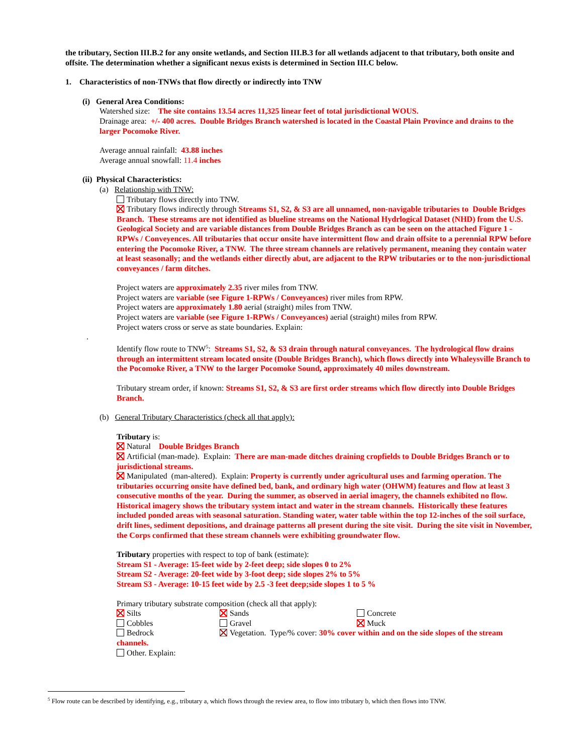the tributary, Section III.B.2 for any onsite wetlands, and Section III.B.3 for all wetlands adjacent to that tributary, both onsite and offsite. The determination whether a significant nexus exists is determined in Section III.C below.
1. Characteristics of non-TNWs that flow directly or indirectly into TNW
(i) General Area Conditions:
Watershed size: The site contains 13.54 acres 11,325 linear feet of total jurisdictional WOUS.
Drainage area: +/- 400 acres. Double Bridges Branch watershed is located in the Coastal Plain Province and drains to the larger Pocomoke River.
Average annual rainfall: 43.88 inches
Average annual snowfall: 11.4 inches
(ii) Physical Characteristics:
(a) Relationship with TNW:
Tributary flows directly into TNW.
Tributary flows indirectly through Streams S1, S2, & S3 are all unnamed, non-navigable tributaries to Double Bridges Branch. These streams are not identified as blueline streams on the National Hydrlogical Dataset (NHD) from the U.S. Geological Society and are variable distances from Double Bridges Branch as can be seen on the attached Figure 1 - RPWs / Conveyences. All tributaries that occur onsite have intermittent flow and drain offsite to a perennial RPW before entering the Pocomoke River, a TNW. The three stream channels are relatively permanent, meaning they contain water at least seasonally; and the wetlands either directly abut, are adjacent to the RPW tributaries or to the non-jurisdictional conveyances / farm ditches.
Project waters are approximately 2.35 river miles from TNW.
Project waters are variable (see Figure 1-RPWs / Conveyances) river miles from RPW.
Project waters are approximately 1.80 aerial (straight) miles from TNW.
Project waters are variable (see Figure 1-RPWs / Conveyances) aerial (straight) miles from RPW.
Project waters cross or serve as state boundaries. Explain:
.
Identify flow route to TNW<sup>5</sup>: Streams S1, S2, & S3 drain through natural conveyances. The hydrological flow drains through an intermittent stream located onsite (Double Bridges Branch), which flows directly into Whaleysville Branch to the Pocomoke River, a TNW to the larger Pocomoke Sound, approximately 40 miles downstream.
Tributary stream order, if known: Streams S1, S2, & S3 are first order streams which flow directly into Double Bridges Branch.
(b) General Tributary Characteristics (check all that apply):
Tributary is:
Natural Double Bridges Branch
Artificial (man-made). Explain: There are man-made ditches draining cropfields to Double Bridges Branch or to jurisdictional streams.
Manipulated (man-altered). Explain: Property is currently under agricultural uses and farming operation. The tributaries occurring onsite have defined bed, bank, and ordinary high water (OHWM) features and flow at least 3 consecutive months of the year. During the summer, as observed in aerial imagery, the channels exhibited no flow. Historical imagery shows the tributary system intact and water in the stream channels. Historically these features included ponded areas with seasonal saturation. Standing water, water table within the top 12-inches of the soil surface, drift lines, sediment depositions, and drainage patterns all present during the site visit. During the site visit in November, the Corps confirmed that these stream channels were exhibiting groundwater flow.
Tributary properties with respect to top of bank (estimate):
Stream S1 - Average: 15-feet wide by 2-feet deep; side slopes 0 to 2%
Stream S2 - Average: 20-feet wide by 3-foot deep; side slopes 2% to 5%
Stream S3 - Average: 10-15 feet wide by 2.5 -3 feet deep;side slopes 1 to 5 %
Primary tributary substrate composition (check all that apply):
Silts Sands Concrete
Cobbles Gravel Muck
Bedrock Vegetation. Type/% cover: 30% cover within and on the side slopes of the stream
channels.
Other. Explain:
<sup>5</sup> Flow route can be described by identifying, e.g., tributary a, which flows through the review area, to flow into tributary b, which then flows into TNW.